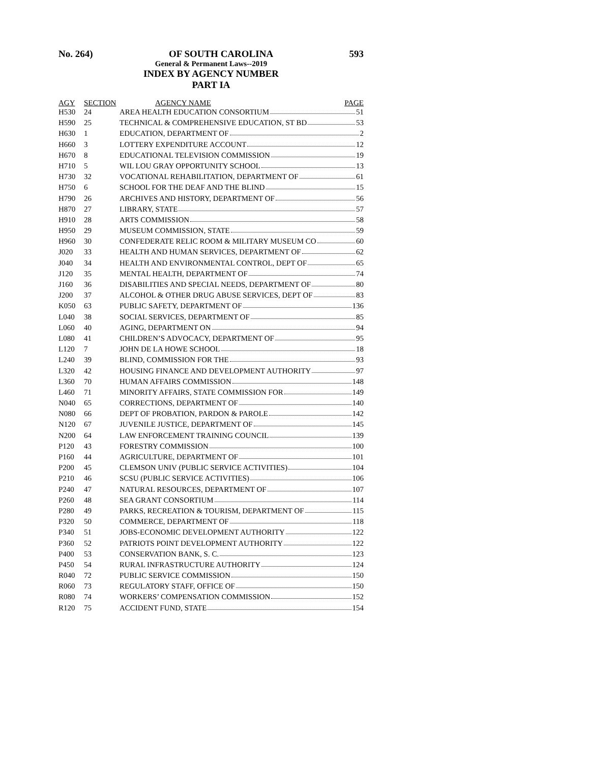No. 264) OF SOUTH CAROLINA 593
General & Permanent Laws--2019
INDEX BY AGENCY NUMBER
PART IA
| AGY | SECTION | AGENCY NAME PAGE |
| --- | --- | --- |
| H530 | 24 | AREA HEALTH EDUCATION CONSORTIUM 51 |
| H590 | 25 | TECHNICAL & COMPREHENSIVE EDUCATION, ST BD 53 |
| H630 | 1 | EDUCATION, DEPARTMENT OF 2 |
| H660 | 3 | LOTTERY EXPENDITURE ACCOUNT 12 |
| H670 | 8 | EDUCATIONAL TELEVISION COMMISSION 19 |
| H710 | 5 | WIL LOU GRAY OPPORTUNITY SCHOOL 13 |
| H730 | 32 | VOCATIONAL REHABILITATION, DEPARTMENT OF 61 |
| H750 | 6 | SCHOOL FOR THE DEAF AND THE BLIND 15 |
| H790 | 26 | ARCHIVES AND HISTORY, DEPARTMENT OF 56 |
| H870 | 27 | LIBRARY, STATE 57 |
| H910 | 28 | ARTS COMMISSION 58 |
| H950 | 29 | MUSEUM COMMISSION, STATE 59 |
| H960 | 30 | CONFEDERATE RELIC ROOM & MILITARY MUSEUM CO 60 |
| J020 | 33 | HEALTH AND HUMAN SERVICES, DEPARTMENT OF 62 |
| J040 | 34 | HEALTH AND ENVIRONMENTAL CONTROL, DEPT OF 65 |
| J120 | 35 | MENTAL HEALTH, DEPARTMENT OF 74 |
| J160 | 36 | DISABILITIES AND SPECIAL NEEDS, DEPARTMENT OF 80 |
| J200 | 37 | ALCOHOL & OTHER DRUG ABUSE SERVICES, DEPT OF 83 |
| K050 | 63 | PUBLIC SAFETY, DEPARTMENT OF 136 |
| L040 | 38 | SOCIAL SERVICES, DEPARTMENT OF 85 |
| L060 | 40 | AGING, DEPARTMENT ON 94 |
| L080 | 41 | CHILDREN’S ADVOCACY, DEPARTMENT OF 95 |
| L120 | 7 | JOHN DE LA HOWE SCHOOL 18 |
| L240 | 39 | BLIND, COMMISSION FOR THE 93 |
| L320 | 42 | HOUSING FINANCE AND DEVELOPMENT AUTHORITY 97 |
| L360 | 70 | HUMAN AFFAIRS COMMISSION 148 |
| L460 | 71 | MINORITY AFFAIRS, STATE COMMISSION FOR 149 |
| N040 | 65 | CORRECTIONS, DEPARTMENT OF 140 |
| N080 | 66 | DEPT OF PROBATION, PARDON & PAROLE 142 |
| N120 | 67 | JUVENILE JUSTICE, DEPARTMENT OF 145 |
| N200 | 64 | LAW ENFORCEMENT TRAINING COUNCIL 139 |
| P120 | 43 | FORESTRY COMMISSION 100 |
| P160 | 44 | AGRICULTURE, DEPARTMENT OF 101 |
| P200 | 45 | CLEMSON UNIV (PUBLIC SERVICE ACTIVITIES) 104 |
| P210 | 46 | SCSU (PUBLIC SERVICE ACTIVITIES) 106 |
| P240 | 47 | NATURAL RESOURCES, DEPARTMENT OF 107 |
| P260 | 48 | SEA GRANT CONSORTIUM 114 |
| P280 | 49 | PARKS, RECREATION & TOURISM, DEPARTMENT OF 115 |
| P320 | 50 | COMMERCE, DEPARTMENT OF 118 |
| P340 | 51 | JOBS-ECONOMIC DEVELOPMENT AUTHORITY 122 |
| P360 | 52 | PATRIOTS POINT DEVELOPMENT AUTHORITY 122 |
| P400 | 53 | CONSERVATION BANK, S. C. 123 |
| P450 | 54 | RURAL INFRASTRUCTURE AUTHORITY 124 |
| R040 | 72 | PUBLIC SERVICE COMMISSION 150 |
| R060 | 73 | REGULATORY STAFF, OFFICE OF 150 |
| R080 | 74 | WORKERS’ COMPENSATION COMMISSION 152 |
| R120 | 75 | ACCIDENT FUND, STATE 154 |